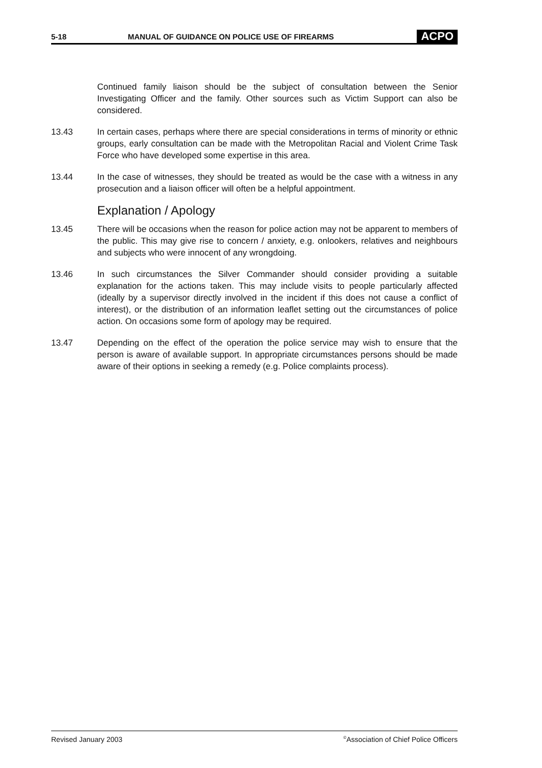5-18 MANUAL OF GUIDANCE ON POLICE USE OF FIREARMS ACPO
Continued family liaison should be the subject of consultation between the Senior Investigating Officer and the family. Other sources such as Victim Support can also be considered.
13.43 In certain cases, perhaps where there are special considerations in terms of minority or ethnic groups, early consultation can be made with the Metropolitan Racial and Violent Crime Task Force who have developed some expertise in this area.
13.44 In the case of witnesses, they should be treated as would be the case with a witness in any prosecution and a liaison officer will often be a helpful appointment.
Explanation / Apology
13.45 There will be occasions when the reason for police action may not be apparent to members of the public. This may give rise to concern / anxiety, e.g. onlookers, relatives and neighbours and subjects who were innocent of any wrongdoing.
13.46 In such circumstances the Silver Commander should consider providing a suitable explanation for the actions taken. This may include visits to people particularly affected (ideally by a supervisor directly involved in the incident if this does not cause a conflict of interest), or the distribution of an information leaflet setting out the circumstances of police action. On occasions some form of apology may be required.
13.47 Depending on the effect of the operation the police service may wish to ensure that the person is aware of available support. In appropriate circumstances persons should be made aware of their options in seeking a remedy (e.g. Police complaints process).
Revised January 2003<sup>©</sup>Association of Chief Police Officers